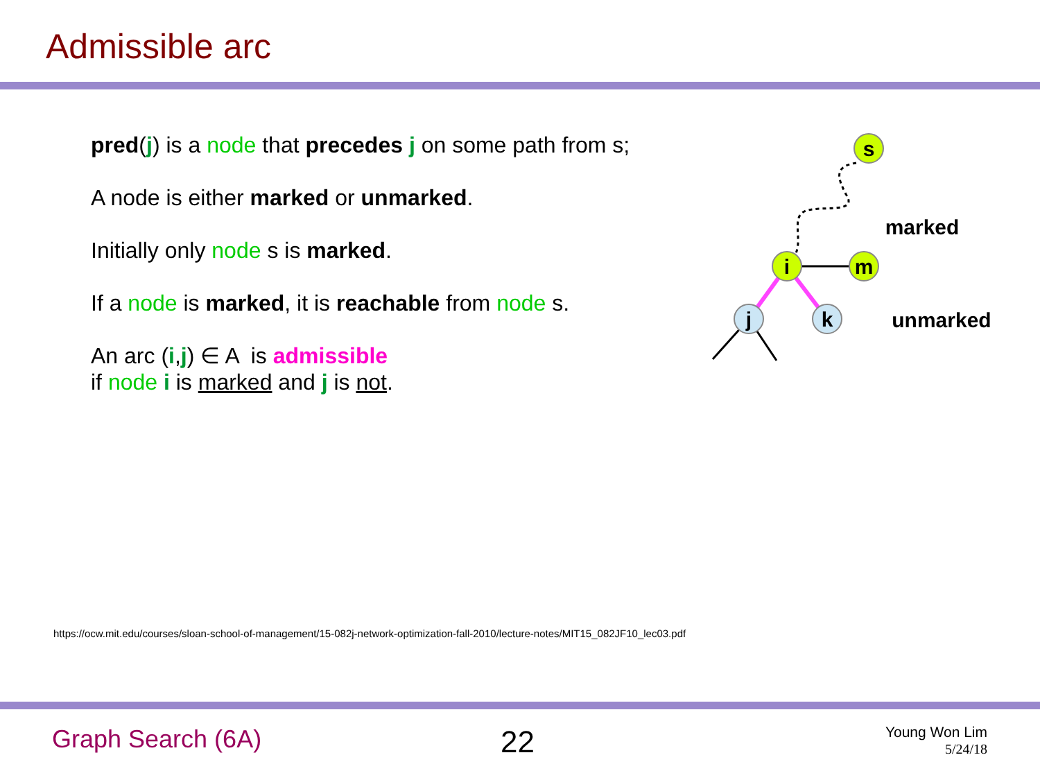Admissible arc
pred(j) is a node that precedes j on some path from s;
A node is either marked or unmarked.
Initially only node s is marked.
If a node is marked, it is reachable from node s.
An arc (i,j) ∈ A is admissible
if node i is marked and j is not.
s
i
m
j
k
marked
unmarked
https://ocw.mit.edu/courses/sloan-school-of-management/15-082j-network-optimization-fall-2010/lecture-notes/MIT15_082JF10_lec03.pdf
Graph Search (6A) 22
Young Won Lim
5/24/18